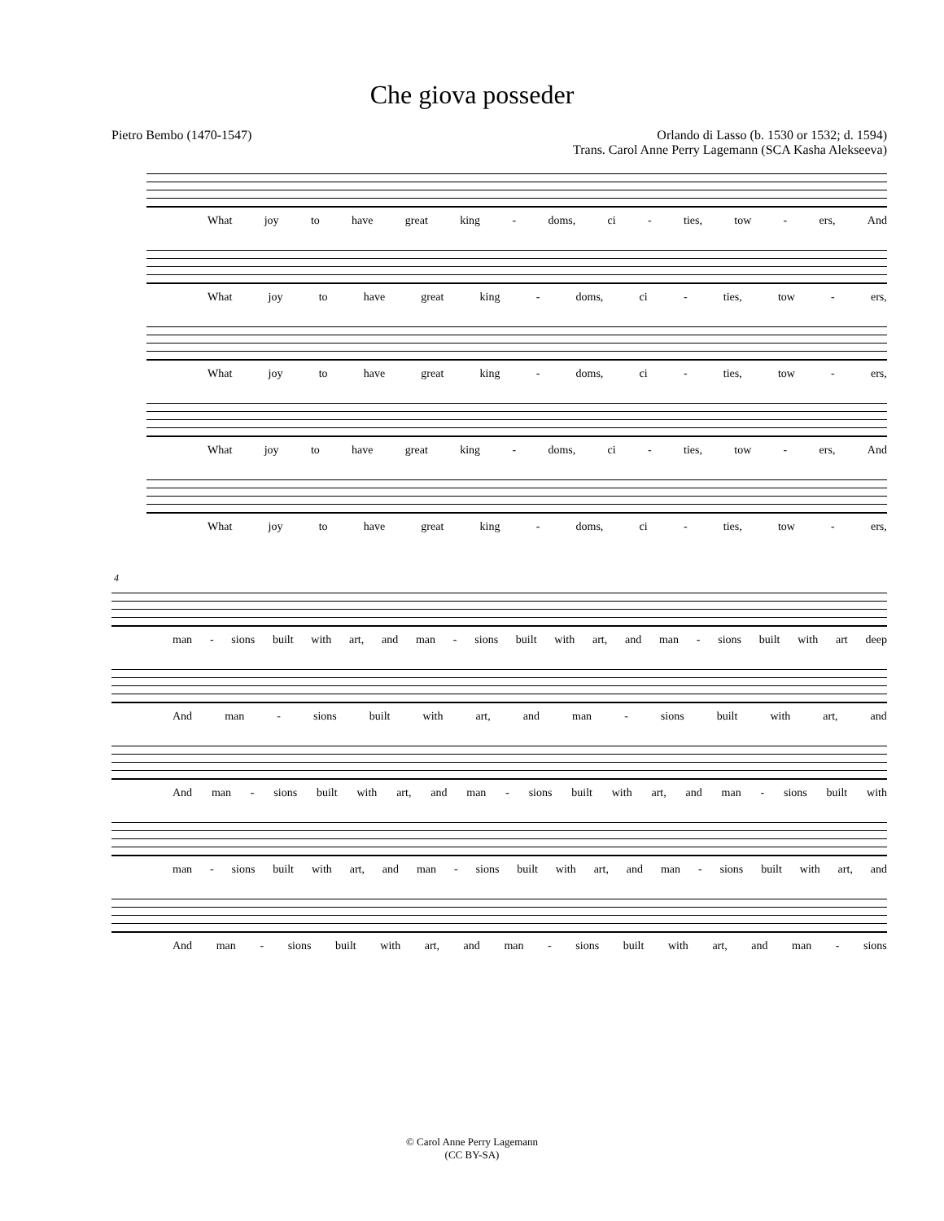Che giova posseder
Pietro Bembo (1470-1547) Orlando di Lasso (b. 1530 or 1532; d. 1594)
Trans. Carol Anne Perry Lagemann (SCA Kasha Alekseeva)
What joy to have great king - doms, ci - ties, tow - ers, And
What joy to have great king - doms, ci - ties, tow - ers,
What joy to have great king - doms, ci - ties, tow - ers,
What joy to have great king - doms, ci - ties, tow - ers, And
What joy to have great king - doms, ci - ties, tow - ers,
4
man - sions built with art, and man - sions built with art, and man - sions built with art deep
And man - sions built with art, and man - sions built with art, and
And man - sions built with art, and man - sions built with art, and man - sions built with
man - sions built with art, and man - sions built with art, and man - sions built with art, and
And man - sions built with art, and man - sions built with art, and man - sions
© Carol Anne Perry Lagemann
(CC BY-SA)